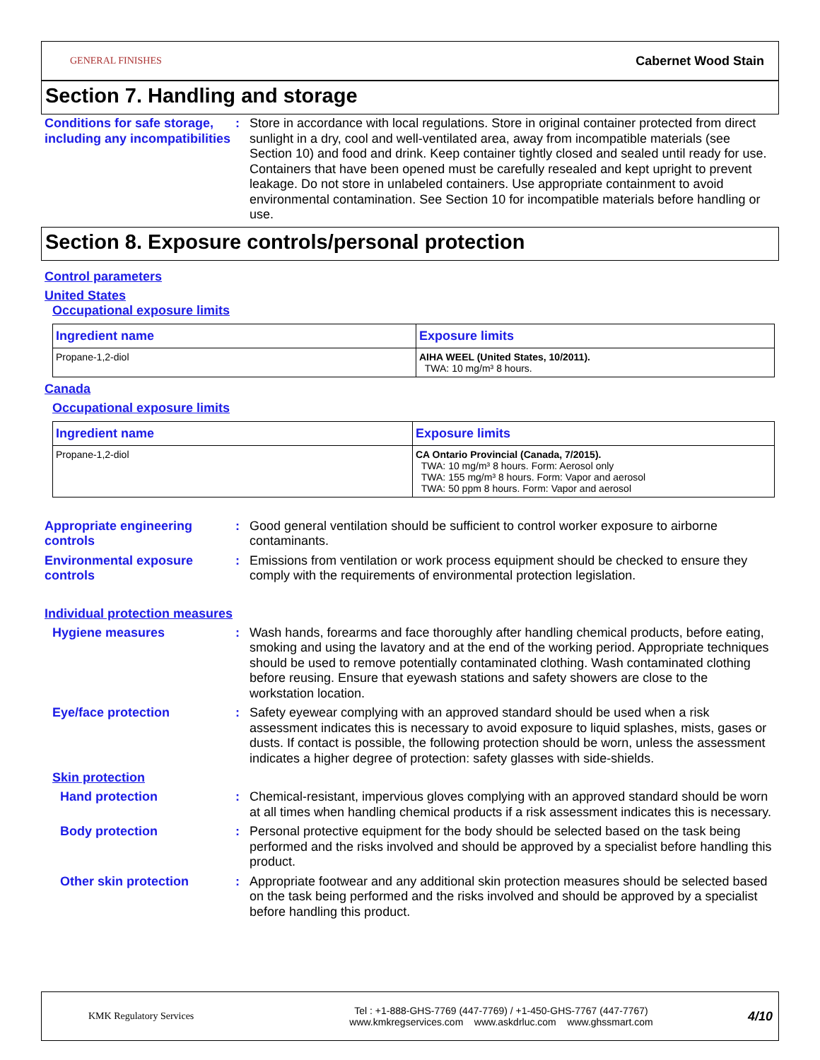GENERAL FINISHES Cabernet Wood Stain
Section 7. Handling and storage
Conditions for safe storage, including any incompatibilities
: Store in accordance with local regulations. Store in original container protected from direct sunlight in a dry, cool and well-ventilated area, away from incompatible materials (see Section 10) and food and drink. Keep container tightly closed and sealed until ready for use. Containers that have been opened must be carefully resealed and kept upright to prevent leakage. Do not store in unlabeled containers. Use appropriate containment to avoid environmental contamination. See Section 10 for incompatible materials before handling or use.
Section 8. Exposure controls/personal protection
Control parameters
United States
Occupational exposure limits
| Ingredient name | Exposure limits |
| --- | --- |
| Propane-1,2-diol | AIHA WEEL (United States, 10/2011). TWA: 10 mg/m³ 8 hours. |
Canada
Occupational exposure limits
| Ingredient name | Exposure limits |
| --- | --- |
| Propane-1,2-diol | CA Ontario Provincial (Canada, 7/2015). TWA: 10 mg/m³ 8 hours. Form: Aerosol only TWA: 155 mg/m³ 8 hours. Form: Vapor and aerosol TWA: 50 ppm 8 hours. Form: Vapor and aerosol |
Appropriate engineering controls
: Good general ventilation should be sufficient to control worker exposure to airborne contaminants.
Environmental exposure controls
: Emissions from ventilation or work process equipment should be checked to ensure they comply with the requirements of environmental protection legislation.
Individual protection measures
Hygiene measures : Wash hands, forearms and face thoroughly after handling chemical products, before eating, smoking and using the lavatory and at the end of the working period. Appropriate techniques should be used to remove potentially contaminated clothing. Wash contaminated clothing before reusing. Ensure that eyewash stations and safety showers are close to the workstation location.
Eye/face protection : Safety eyewear complying with an approved standard should be used when a risk assessment indicates this is necessary to avoid exposure to liquid splashes, mists, gases or dusts. If contact is possible, the following protection should be worn, unless the assessment indicates a higher degree of protection: safety glasses with side-shields.
Skin protection
Hand protection : Chemical-resistant, impervious gloves complying with an approved standard should be worn at all times when handling chemical products if a risk assessment indicates this is necessary.
Body protection : Personal protective equipment for the body should be selected based on the task being performed and the risks involved and should be approved by a specialist before handling this product.
Other skin protection : Appropriate footwear and any additional skin protection measures should be selected based on the task being performed and the risks involved and should be approved by a specialist before handling this product.
KMK Regulatory Services
Tel : +1-888-GHS-7769 (447-7769) / +1-450-GHS-7767 (447-7767)
www.kmkregservices.com www.askdrluc.com www.ghssmart.com
4/10